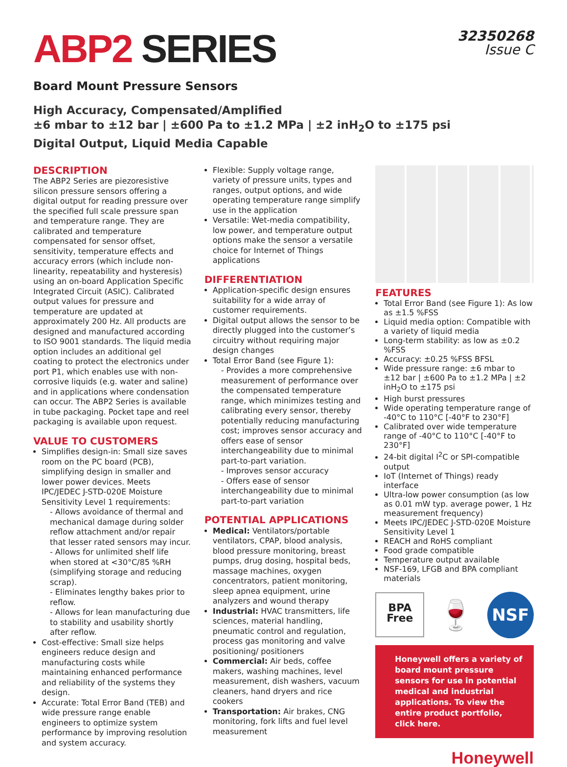ABP2 SERIES
32350268
Issue C
Board Mount Pressure Sensors
High Accuracy, Compensated/Amplified
±6 mbar to ±12 bar | ±600 Pa to ±1.2 MPa | ±2 inH<sub>2</sub>O to ±175 psi
Digital Output, Liquid Media Capable
DESCRIPTION
The ABP2 Series are piezoresistive silicon pressure sensors offering a digital output for reading pressure over the specified full scale pressure span and temperature range. They are calibrated and temperature compensated for sensor offset, sensitivity, temperature effects and accuracy errors (which include non-linearity, repeatability and hysteresis) using an on-board Application Specific Integrated Circuit (ASIC). Calibrated output values for pressure and temperature are updated at approximately 200 Hz. All products are designed and manufactured according to ISO 9001 standards. The liquid media option includes an additional gel coating to protect the electronics under port P1, which enables use with non-corrosive liquids (e.g. water and saline) and in applications where condensation can occur. The ABP2 Series is available in tube packaging. Pocket tape and reel packaging is available upon request.
VALUE TO CUSTOMERS
Simplifies design-in: Small size saves room on the PC board (PCB), simplifying design in smaller and lower power devices. Meets IPC/JEDEC J-STD-020E Moisture Sensitivity Level 1 requirements:
- Allows avoidance of thermal and mechanical damage during solder reflow attachment and/or repair that lesser rated sensors may incur.
- Allows for unlimited shelf life when stored at <30°C/85 %RH (simplifying storage and reducing scrap).
- Eliminates lengthy bakes prior to reflow.
- Allows for lean manufacturing due to stability and usability shortly after reflow.
Cost-effective: Small size helps engineers reduce design and manufacturing costs while maintaining enhanced performance and reliability of the systems they design.
Accurate: Total Error Band (TEB) and wide pressure range enable engineers to optimize system performance by improving resolution and system accuracy.
Flexible: Supply voltage range, variety of pressure units, types and ranges, output options, and wide operating temperature range simplify use in the application
Versatile: Wet-media compatibility, low power, and temperature output options make the sensor a versatile choice for Internet of Things applications
DIFFERENTIATION
Application-specific design ensures suitability for a wide array of customer requirements.
Digital output allows the sensor to be directly plugged into the customer’s circuitry without requiring major design changes
Total Error Band (see Figure 1):
- Provides a more comprehensive measurement of performance over the compensated temperature range, which minimizes testing and calibrating every sensor, thereby potentially reducing manufacturing cost; improves sensor accuracy and offers ease of sensor interchangeability due to minimal part-to-part variation.
- Improves sensor accuracy
- Offers ease of sensor interchangeability due to minimal part-to-part variation
POTENTIAL APPLICATIONS
Medical: Ventilators/portable ventilators, CPAP, blood analysis, blood pressure monitoring, breast pumps, drug dosing, hospital beds, massage machines, oxygen concentrators, patient monitoring, sleep apnea equipment, urine analyzers and wound therapy
Industrial: HVAC transmitters, life sciences, material handling, pneumatic control and regulation, process gas monitoring and valve positioning/ positioners
Commercial: Air beds, coffee makers, washing machines, level measurement, dish washers, vacuum cleaners, hand dryers and rice cookers
Transportation: Air brakes, CNG monitoring, fork lifts and fuel level measurement
FEATURES
Total Error Band (see Figure 1): As low as ±1.5 %FSS
Liquid media option: Compatible with a variety of liquid media
Long-term stability: as low as ±0.2 %FSS
Accuracy: ±0.25 %FSS BFSL
Wide pressure range: ±6 mbar to ±12 bar | ±600 Pa to ±1.2 MPa | ±2 inH<sub>2</sub>O to ±175 psi
High burst pressures
Wide operating temperature range of -40°C to 110°C [-40°F to 230°F]
Calibrated over wide temperature range of -40°C to 110°C [-40°F to 230°F]
24-bit digital I<sup>2</sup>C or SPI-compatible output
IoT (Internet of Things) ready interface
Ultra-low power consumption (as low as 0.01 mW typ. average power, 1 Hz measurement frequency)
Meets IPC/JEDEC J-STD-020E Moisture Sensitivity Level 1
REACH and RoHS compliant
Food grade compatible
Temperature output available
NSF-169, LFGB and BPA compliant materials
BPA
Free
🍷
NSF
Honeywell offers a variety of board mount pressure sensors for use in potential medical and industrial applications. To view the entire product portfolio, click here.
Honeywell